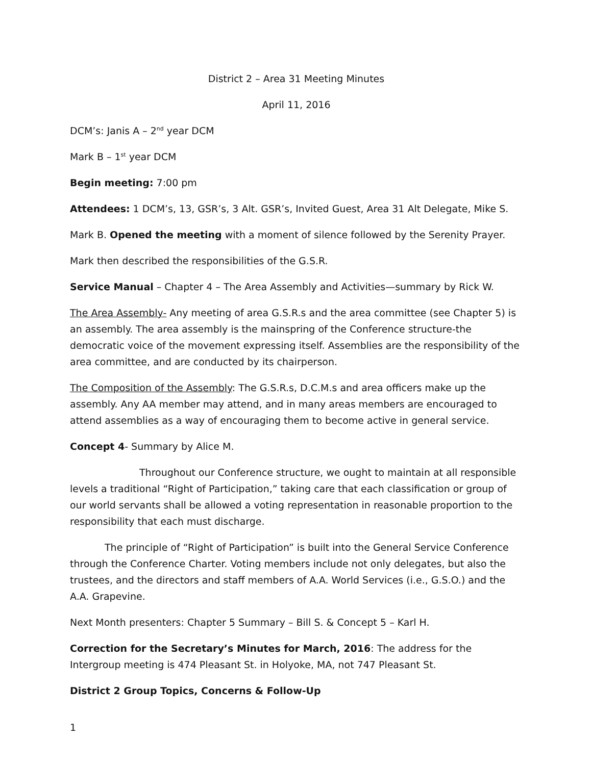District 2 – Area 31 Meeting Minutes
April 11, 2016
DCM’s: Janis A – 2<sup>nd</sup> year DCM
Mark B – 1<sup>st</sup> year DCM
Begin meeting: 7:00 pm
Attendees: 1 DCM’s, 13, GSR’s, 3 Alt. GSR’s, Invited Guest, Area 31 Alt Delegate, Mike S.
Mark B. Opened the meeting with a moment of silence followed by the Serenity Prayer.
Mark then described the responsibilities of the G.S.R.
Service Manual – Chapter 4 – The Area Assembly and Activities—summary by Rick W.
The Area Assembly- Any meeting of area G.S.R.s and the area committee (see Chapter 5) is an assembly. The area assembly is the mainspring of the Conference structure-the democratic voice of the movement expressing itself. Assemblies are the responsibility of the area committee, and are conducted by its chairperson.
The Composition of the Assembly: The G.S.R.s, D.C.M.s and area officers make up the assembly. Any AA member may attend, and in many areas members are encouraged to attend assemblies as a way of encouraging them to become active in general service.
Concept 4- Summary by Alice M.
Throughout our Conference structure, we ought to maintain at all responsible levels a traditional “Right of Participation,” taking care that each classification or group of our world servants shall be allowed a voting representation in reasonable proportion to the responsibility that each must discharge.
The principle of “Right of Participation” is built into the General Service Conference through the Conference Charter. Voting members include not only delegates, but also the trustees, and the directors and staff members of A.A. World Services (i.e., G.S.O.) and the A.A. Grapevine.
Next Month presenters: Chapter 5 Summary – Bill S. & Concept 5 – Karl H.
Correction for the Secretary’s Minutes for March, 2016: The address for the Intergroup meeting is 474 Pleasant St. in Holyoke, MA, not 747 Pleasant St.
District 2 Group Topics, Concerns & Follow-Up
1